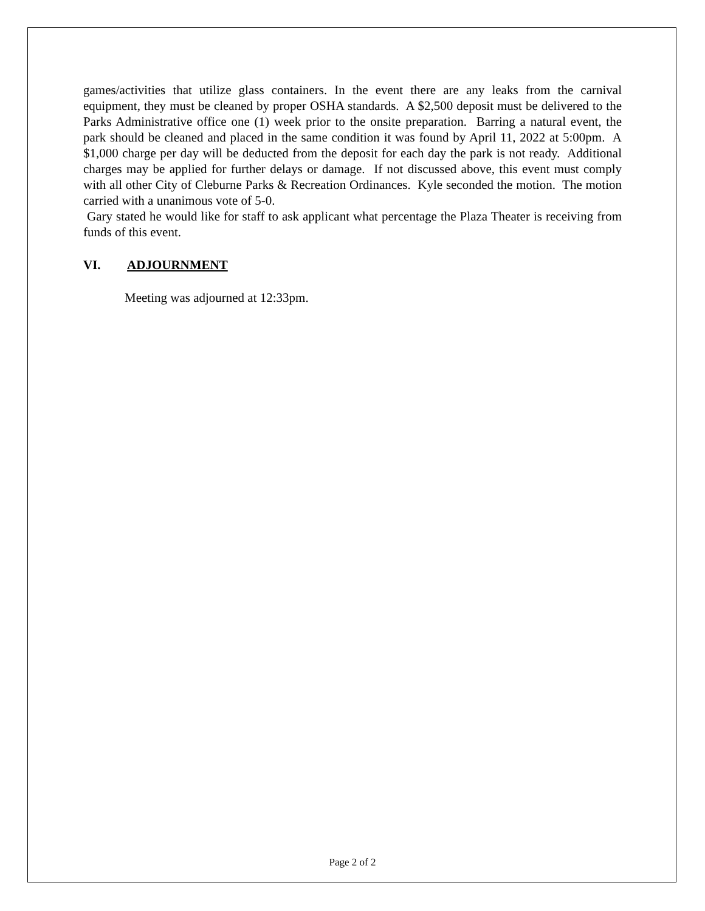games/activities that utilize glass containers. In the event there are any leaks from the carnival equipment, they must be cleaned by proper OSHA standards. A $2,500 deposit must be delivered to the Parks Administrative office one (1) week prior to the onsite preparation. Barring a natural event, the park should be cleaned and placed in the same condition it was found by April 11, 2022 at 5:00pm. A $1,000 charge per day will be deducted from the deposit for each day the park is not ready. Additional charges may be applied for further delays or damage. If not discussed above, this event must comply with all other City of Cleburne Parks & Recreation Ordinances. Kyle seconded the motion. The motion carried with a unanimous vote of 5-0.
Gary stated he would like for staff to ask applicant what percentage the Plaza Theater is receiving from funds of this event.
VI. ADJOURNMENT
Meeting was adjourned at 12:33pm.
Page 2 of 2